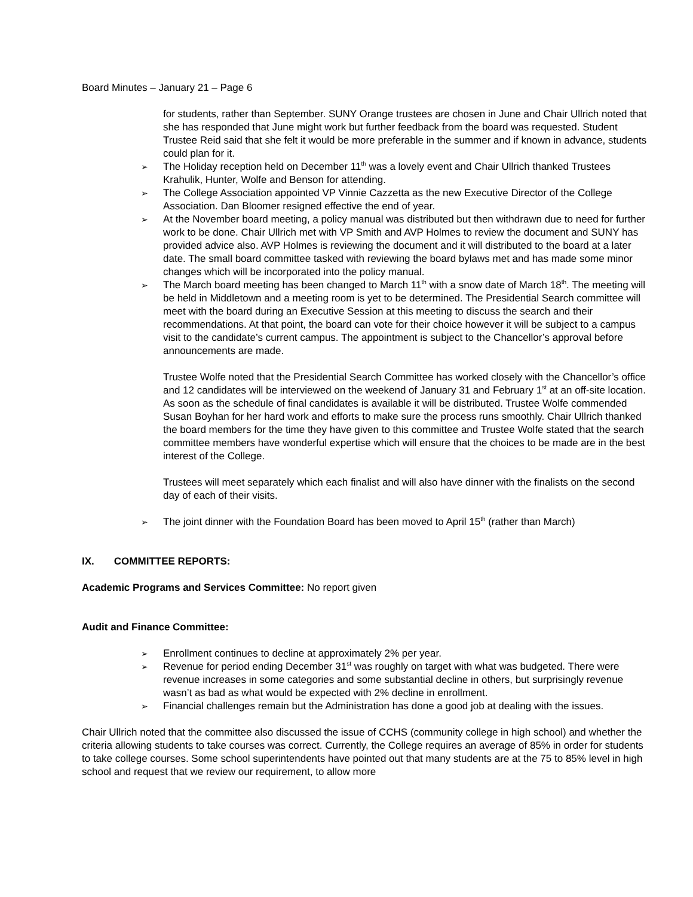Board Minutes – January 21 – Page 6
for students, rather than September. SUNY Orange trustees are chosen in June and Chair Ullrich noted that she has responded that June might work but further feedback from the board was requested. Student Trustee Reid said that she felt it would be more preferable in the summer and if known in advance, students could plan for it.
➢ The Holiday reception held on December 11<sup>th</sup> was a lovely event and Chair Ullrich thanked Trustees Krahulik, Hunter, Wolfe and Benson for attending.
➢ The College Association appointed VP Vinnie Cazzetta as the new Executive Director of the College Association. Dan Bloomer resigned effective the end of year.
➢ At the November board meeting, a policy manual was distributed but then withdrawn due to need for further work to be done. Chair Ullrich met with VP Smith and AVP Holmes to review the document and SUNY has provided advice also. AVP Holmes is reviewing the document and it will distributed to the board at a later date. The small board committee tasked with reviewing the board bylaws met and has made some minor changes which will be incorporated into the policy manual.
➢ The March board meeting has been changed to March 11<sup>th</sup> with a snow date of March 18<sup>th</sup>. The meeting will be held in Middletown and a meeting room is yet to be determined. The Presidential Search committee will meet with the board during an Executive Session at this meeting to discuss the search and their recommendations. At that point, the board can vote for their choice however it will be subject to a campus visit to the candidate’s current campus. The appointment is subject to the Chancellor’s approval before announcements are made.
Trustee Wolfe noted that the Presidential Search Committee has worked closely with the Chancellor’s office and 12 candidates will be interviewed on the weekend of January 31 and February 1<sup>st</sup> at an off-site location. As soon as the schedule of final candidates is available it will be distributed. Trustee Wolfe commended Susan Boyhan for her hard work and efforts to make sure the process runs smoothly. Chair Ullrich thanked the board members for the time they have given to this committee and Trustee Wolfe stated that the search committee members have wonderful expertise which will ensure that the choices to be made are in the best interest of the College.
Trustees will meet separately which each finalist and will also have dinner with the finalists on the second day of each of their visits.
➢ The joint dinner with the Foundation Board has been moved to April 15<sup>th</sup> (rather than March)
IX. COMMITTEE REPORTS:
Academic Programs and Services Committee: No report given
Audit and Finance Committee:
➢ Enrollment continues to decline at approximately 2% per year.
➢ Revenue for period ending December 31<sup>st</sup> was roughly on target with what was budgeted. There were revenue increases in some categories and some substantial decline in others, but surprisingly revenue wasn’t as bad as what would be expected with 2% decline in enrollment.
➢ Financial challenges remain but the Administration has done a good job at dealing with the issues.
Chair Ullrich noted that the committee also discussed the issue of CCHS (community college in high school) and whether the criteria allowing students to take courses was correct. Currently, the College requires an average of 85% in order for students to take college courses. Some school superintendents have pointed out that many students are at the 75 to 85% level in high school and request that we review our requirement, to allow more